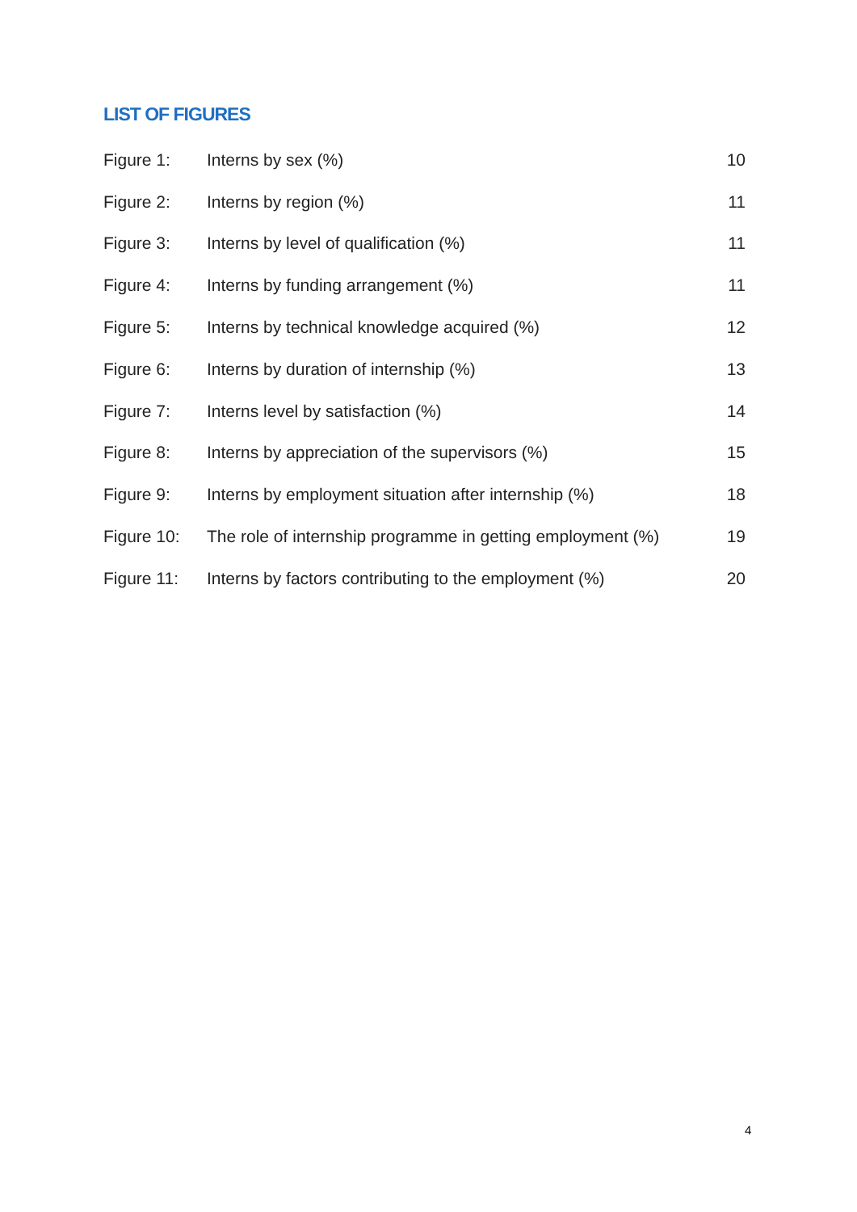LIST OF FIGURES
| Figure 1: | Interns by sex (%) | 10 |
| Figure 2: | Interns by region (%) | 11 |
| Figure 3: | Interns by level of qualification (%) | 11 |
| Figure 4: | Interns by funding arrangement (%) | 11 |
| Figure 5: | Interns by technical knowledge acquired (%) | 12 |
| Figure 6: | Interns by duration of internship (%) | 13 |
| Figure 7: | Interns level by satisfaction (%) | 14 |
| Figure 8: | Interns by appreciation of the supervisors (%) | 15 |
| Figure 9: | Interns by employment situation after internship (%) | 18 |
| Figure 10: | The role of internship programme in getting employment (%) | 19 |
| Figure 11: | Interns by factors contributing to the employment (%) | 20 |
4